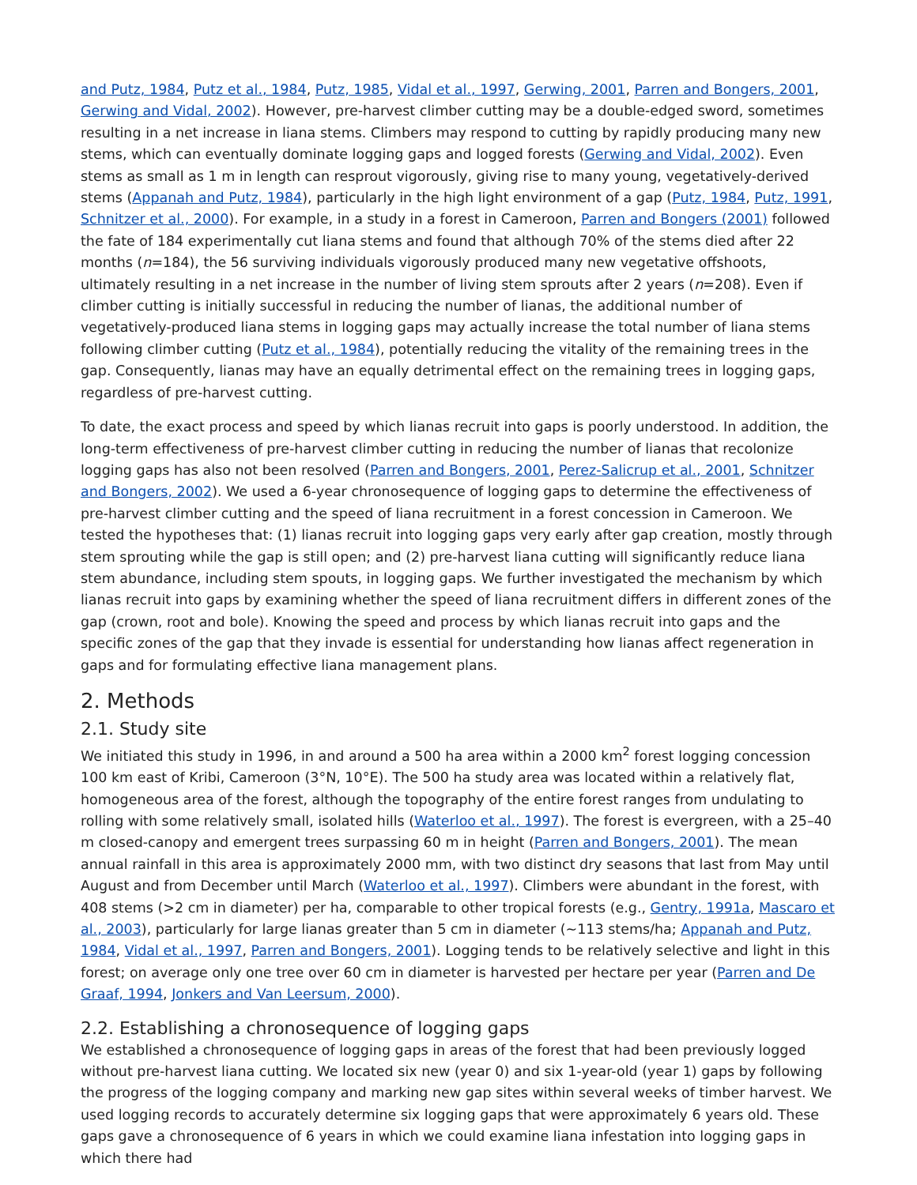and Putz, 1984, Putz et al., 1984, Putz, 1985, Vidal et al., 1997, Gerwing, 2001, Parren and Bongers, 2001, Gerwing and Vidal, 2002). However, pre-harvest climber cutting may be a double-edged sword, sometimes resulting in a net increase in liana stems. Climbers may respond to cutting by rapidly producing many new stems, which can eventually dominate logging gaps and logged forests (Gerwing and Vidal, 2002). Even stems as small as 1 m in length can resprout vigorously, giving rise to many young, vegetatively-derived stems (Appanah and Putz, 1984), particularly in the high light environment of a gap (Putz, 1984, Putz, 1991, Schnitzer et al., 2000). For example, in a study in a forest in Cameroon, Parren and Bongers (2001) followed the fate of 184 experimentally cut liana stems and found that although 70% of the stems died after 22 months (n=184), the 56 surviving individuals vigorously produced many new vegetative offshoots, ultimately resulting in a net increase in the number of living stem sprouts after 2 years (n=208). Even if climber cutting is initially successful in reducing the number of lianas, the additional number of vegetatively-produced liana stems in logging gaps may actually increase the total number of liana stems following climber cutting (Putz et al., 1984), potentially reducing the vitality of the remaining trees in the gap. Consequently, lianas may have an equally detrimental effect on the remaining trees in logging gaps, regardless of pre-harvest cutting.
To date, the exact process and speed by which lianas recruit into gaps is poorly understood. In addition, the long-term effectiveness of pre-harvest climber cutting in reducing the number of lianas that recolonize logging gaps has also not been resolved (Parren and Bongers, 2001, Perez-Salicrup et al., 2001, Schnitzer and Bongers, 2002). We used a 6-year chronosequence of logging gaps to determine the effectiveness of pre-harvest climber cutting and the speed of liana recruitment in a forest concession in Cameroon. We tested the hypotheses that: (1) lianas recruit into logging gaps very early after gap creation, mostly through stem sprouting while the gap is still open; and (2) pre-harvest liana cutting will significantly reduce liana stem abundance, including stem spouts, in logging gaps. We further investigated the mechanism by which lianas recruit into gaps by examining whether the speed of liana recruitment differs in different zones of the gap (crown, root and bole). Knowing the speed and process by which lianas recruit into gaps and the specific zones of the gap that they invade is essential for understanding how lianas affect regeneration in gaps and for formulating effective liana management plans.
2. Methods
2.1. Study site
We initiated this study in 1996, in and around a 500 ha area within a 2000 km<sup>2</sup> forest logging concession 100 km east of Kribi, Cameroon (3°N, 10°E). The 500 ha study area was located within a relatively flat, homogeneous area of the forest, although the topography of the entire forest ranges from undulating to rolling with some relatively small, isolated hills (Waterloo et al., 1997). The forest is evergreen, with a 25–40 m closed-canopy and emergent trees surpassing 60 m in height (Parren and Bongers, 2001). The mean annual rainfall in this area is approximately 2000 mm, with two distinct dry seasons that last from May until August and from December until March (Waterloo et al., 1997). Climbers were abundant in the forest, with 408 stems (>2 cm in diameter) per ha, comparable to other tropical forests (e.g., Gentry, 1991a, Mascaro et al., 2003), particularly for large lianas greater than 5 cm in diameter (∼113 stems/ha; Appanah and Putz, 1984, Vidal et al., 1997, Parren and Bongers, 2001). Logging tends to be relatively selective and light in this forest; on average only one tree over 60 cm in diameter is harvested per hectare per year (Parren and De Graaf, 1994, Jonkers and Van Leersum, 2000).
2.2. Establishing a chronosequence of logging gaps
We established a chronosequence of logging gaps in areas of the forest that had been previously logged without pre-harvest liana cutting. We located six new (year 0) and six 1-year-old (year 1) gaps by following the progress of the logging company and marking new gap sites within several weeks of timber harvest. We used logging records to accurately determine six logging gaps that were approximately 6 years old. These gaps gave a chronosequence of 6 years in which we could examine liana infestation into logging gaps in which there had